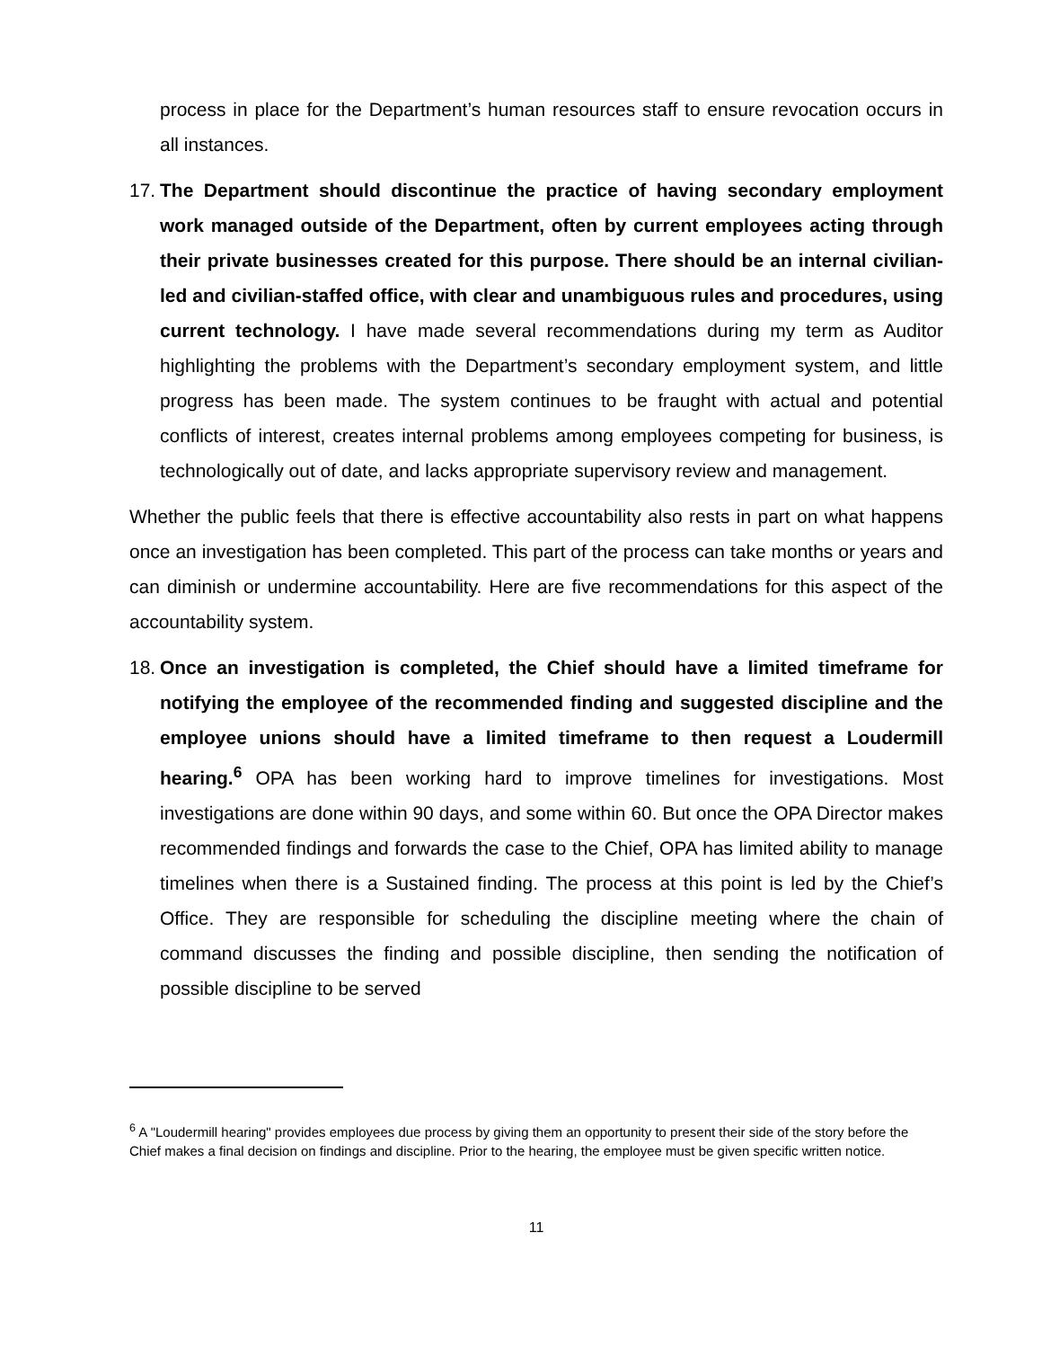process in place for the Department’s human resources staff to ensure revocation occurs in all instances.
17.
The Department should discontinue the practice of having secondary employment work managed outside of the Department, often by current employees acting through their private businesses created for this purpose. There should be an internal civilian-led and civilian-staffed office, with clear and unambiguous rules and procedures, using current technology. I have made several recommendations during my term as Auditor highlighting the problems with the Department’s secondary employment system, and little progress has been made. The system continues to be fraught with actual and potential conflicts of interest, creates internal problems among employees competing for business, is technologically out of date, and lacks appropriate supervisory review and management.
Whether the public feels that there is effective accountability also rests in part on what happens once an investigation has been completed. This part of the process can take months or years and can diminish or undermine accountability. Here are five recommendations for this aspect of the accountability system.
18.
Once an investigation is completed, the Chief should have a limited timeframe for notifying the employee of the recommended finding and suggested discipline and the employee unions should have a limited timeframe to then request a Loudermill hearing.<sup>6</sup> OPA has been working hard to improve timelines for investigations. Most investigations are done within 90 days, and some within 60. But once the OPA Director makes recommended findings and forwards the case to the Chief, OPA has limited ability to manage timelines when there is a Sustained finding. The process at this point is led by the Chief’s Office. They are responsible for scheduling the discipline meeting where the chain of command discusses the finding and possible discipline, then sending the notification of possible discipline to be served
<sup>6</sup> A "Loudermill hearing" provides employees due process by giving them an opportunity to present their side of the story before the Chief makes a final decision on findings and discipline. Prior to the hearing, the employee must be given specific written notice.
11